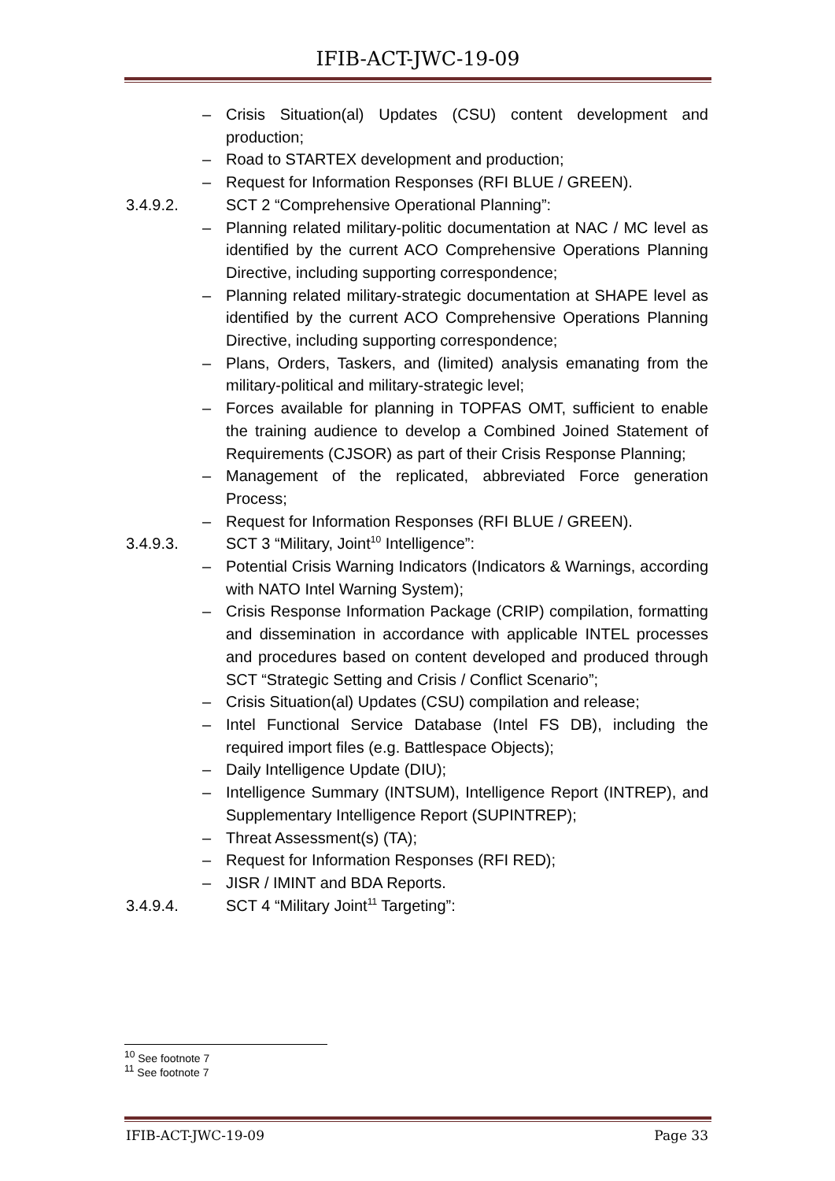IFIB-ACT-JWC-19-09
– Crisis Situation(al) Updates (CSU) content development and production;
– Road to STARTEX development and production;
– Request for Information Responses (RFI BLUE / GREEN).
3.4.9.2. SCT 2 “Comprehensive Operational Planning”:
– Planning related military-politic documentation at NAC / MC level as identified by the current ACO Comprehensive Operations Planning Directive, including supporting correspondence;
– Planning related military-strategic documentation at SHAPE level as identified by the current ACO Comprehensive Operations Planning Directive, including supporting correspondence;
– Plans, Orders, Taskers, and (limited) analysis emanating from the military-political and military-strategic level;
– Forces available for planning in TOPFAS OMT, sufficient to enable the training audience to develop a Combined Joined Statement of Requirements (CJSOR) as part of their Crisis Response Planning;
– Management of the replicated, abbreviated Force generation Process;
– Request for Information Responses (RFI BLUE / GREEN).
3.4.9.3. SCT 3 “Military, Joint<sup>10</sup> Intelligence”:
– Potential Crisis Warning Indicators (Indicators & Warnings, according with NATO Intel Warning System);
– Crisis Response Information Package (CRIP) compilation, formatting and dissemination in accordance with applicable INTEL processes and procedures based on content developed and produced through SCT “Strategic Setting and Crisis / Conflict Scenario”;
– Crisis Situation(al) Updates (CSU) compilation and release;
– Intel Functional Service Database (Intel FS DB), including the required import files (e.g. Battlespace Objects);
– Daily Intelligence Update (DIU);
– Intelligence Summary (INTSUM), Intelligence Report (INTREP), and Supplementary Intelligence Report (SUPINTREP);
– Threat Assessment(s) (TA);
– Request for Information Responses (RFI RED);
– JISR / IMINT and BDA Reports.
3.4.9.4. SCT 4 “Military Joint<sup>11</sup> Targeting”:
<sup>10</sup> See footnote 7
<sup>11</sup> See footnote 7
IFIB-ACT-JWC-19-09 Page 33